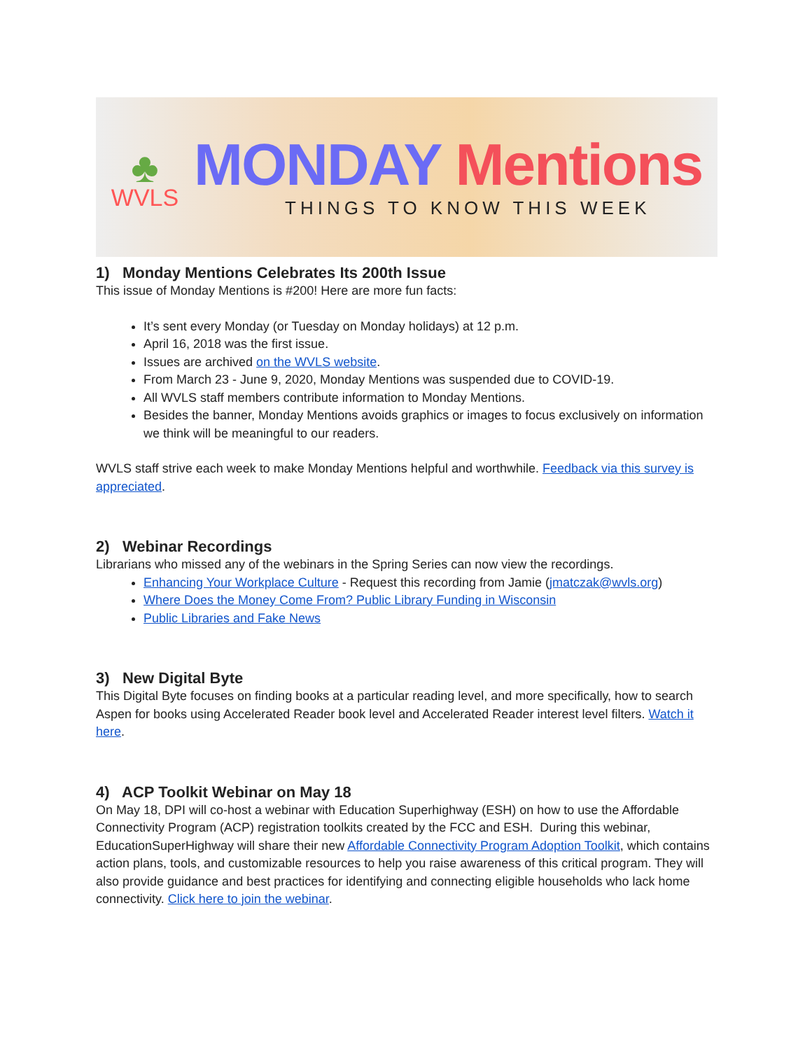♣
WVLS
MONDAY Mentions
THINGS TO KNOW THIS WEEK
1) Monday Mentions Celebrates Its 200th Issue
This issue of Monday Mentions is #200! Here are more fun facts:
It’s sent every Monday (or Tuesday on Monday holidays) at 12 p.m.
April 16, 2018 was the first issue.
Issues are archived on the WVLS website.
From March 23 - June 9, 2020, Monday Mentions was suspended due to COVID-19.
All WVLS staff members contribute information to Monday Mentions.
Besides the banner, Monday Mentions avoids graphics or images to focus exclusively on information we think will be meaningful to our readers.
WVLS staff strive each week to make Monday Mentions helpful and worthwhile. Feedback via this survey is appreciated.
2) Webinar Recordings
Librarians who missed any of the webinars in the Spring Series can now view the recordings.
Enhancing Your Workplace Culture - Request this recording from Jamie (jmatczak@wvls.org)
Where Does the Money Come From? Public Library Funding in Wisconsin
Public Libraries and Fake News
3) New Digital Byte
This Digital Byte focuses on finding books at a particular reading level, and more specifically, how to search Aspen for books using Accelerated Reader book level and Accelerated Reader interest level filters. Watch it here.
4) ACP Toolkit Webinar on May 18
On May 18, DPI will co-host a webinar with Education Superhighway (ESH) on how to use the Affordable Connectivity Program (ACP) registration toolkits created by the FCC and ESH. During this webinar, EducationSuperHighway will share their new Affordable Connectivity Program Adoption Toolkit, which contains action plans, tools, and customizable resources to help you raise awareness of this critical program. They will also provide guidance and best practices for identifying and connecting eligible households who lack home connectivity. Click here to join the webinar.